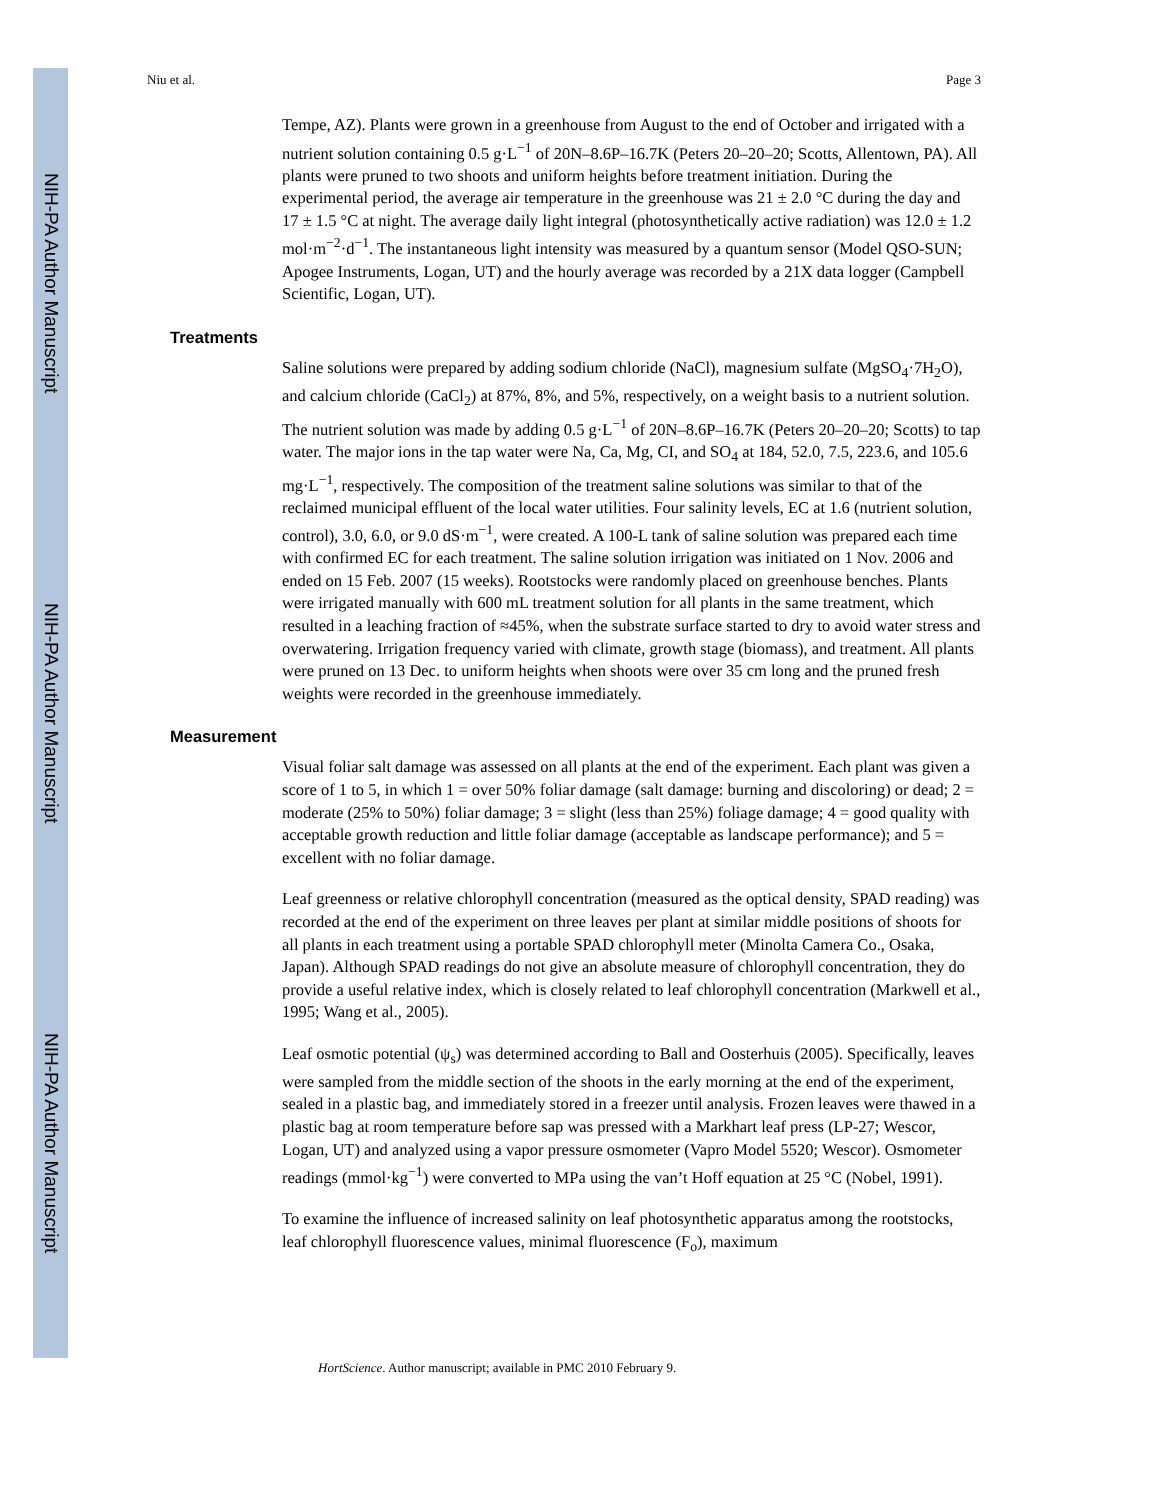NIH-PA Author Manuscript
NIH-PA Author Manuscript
NIH-PA Author Manuscript
Niu et al. Page 3
Tempe, AZ). Plants were grown in a greenhouse from August to the end of October and irrigated with a nutrient solution containing 0.5 g·L<sup>−1</sup> of 20N–8.6P–16.7K (Peters 20–20–20; Scotts, Allentown, PA). All plants were pruned to two shoots and uniform heights before treatment initiation. During the experimental period, the average air temperature in the greenhouse was 21 ± 2.0 °C during the day and 17 ± 1.5 °C at night. The average daily light integral (photosynthetically active radiation) was 12.0 ± 1.2 mol·m<sup>−2</sup>·d<sup>−1</sup>. The instantaneous light intensity was measured by a quantum sensor (Model QSO-SUN; Apogee Instruments, Logan, UT) and the hourly average was recorded by a 21X data logger (Campbell Scientific, Logan, UT).
Treatments
Saline solutions were prepared by adding sodium chloride (NaCl), magnesium sulfate (MgSO<sub>4</sub>·7H<sub>2</sub>O), and calcium chloride (CaCl<sub>2</sub>) at 87%, 8%, and 5%, respectively, on a weight basis to a nutrient solution. The nutrient solution was made by adding 0.5 g·L<sup>−1</sup> of 20N–8.6P–16.7K (Peters 20–20–20; Scotts) to tap water. The major ions in the tap water were Na, Ca, Mg, CI, and SO<sub>4</sub> at 184, 52.0, 7.5, 223.6, and 105.6 mg·L<sup>−1</sup>, respectively. The composition of the treatment saline solutions was similar to that of the reclaimed municipal effluent of the local water utilities. Four salinity levels, EC at 1.6 (nutrient solution, control), 3.0, 6.0, or 9.0 dS·m<sup>−1</sup>, were created. A 100-L tank of saline solution was prepared each time with confirmed EC for each treatment. The saline solution irrigation was initiated on 1 Nov. 2006 and ended on 15 Feb. 2007 (15 weeks). Rootstocks were randomly placed on greenhouse benches. Plants were irrigated manually with 600 mL treatment solution for all plants in the same treatment, which resulted in a leaching fraction of ≈45%, when the substrate surface started to dry to avoid water stress and overwatering. Irrigation frequency varied with climate, growth stage (biomass), and treatment. All plants were pruned on 13 Dec. to uniform heights when shoots were over 35 cm long and the pruned fresh weights were recorded in the greenhouse immediately.
Measurement
Visual foliar salt damage was assessed on all plants at the end of the experiment. Each plant was given a score of 1 to 5, in which 1 = over 50% foliar damage (salt damage: burning and discoloring) or dead; 2 = moderate (25% to 50%) foliar damage; 3 = slight (less than 25%) foliage damage; 4 = good quality with acceptable growth reduction and little foliar damage (acceptable as landscape performance); and 5 = excellent with no foliar damage.
Leaf greenness or relative chlorophyll concentration (measured as the optical density, SPAD reading) was recorded at the end of the experiment on three leaves per plant at similar middle positions of shoots for all plants in each treatment using a portable SPAD chlorophyll meter (Minolta Camera Co., Osaka, Japan). Although SPAD readings do not give an absolute measure of chlorophyll concentration, they do provide a useful relative index, which is closely related to leaf chlorophyll concentration (Markwell et al., 1995; Wang et al., 2005).
Leaf osmotic potential (ψ<sub>s</sub>) was determined according to Ball and Oosterhuis (2005). Specifically, leaves were sampled from the middle section of the shoots in the early morning at the end of the experiment, sealed in a plastic bag, and immediately stored in a freezer until analysis. Frozen leaves were thawed in a plastic bag at room temperature before sap was pressed with a Markhart leaf press (LP-27; Wescor, Logan, UT) and analyzed using a vapor pressure osmometer (Vapro Model 5520; Wescor). Osmometer readings (mmol·kg<sup>−1</sup>) were converted to MPa using the van’t Hoff equation at 25 °C (Nobel, 1991).
To examine the influence of increased salinity on leaf photosynthetic apparatus among the rootstocks, leaf chlorophyll fluorescence values, minimal fluorescence (F<sub>o</sub>), maximum
HortScience. Author manuscript; available in PMC 2010 February 9.